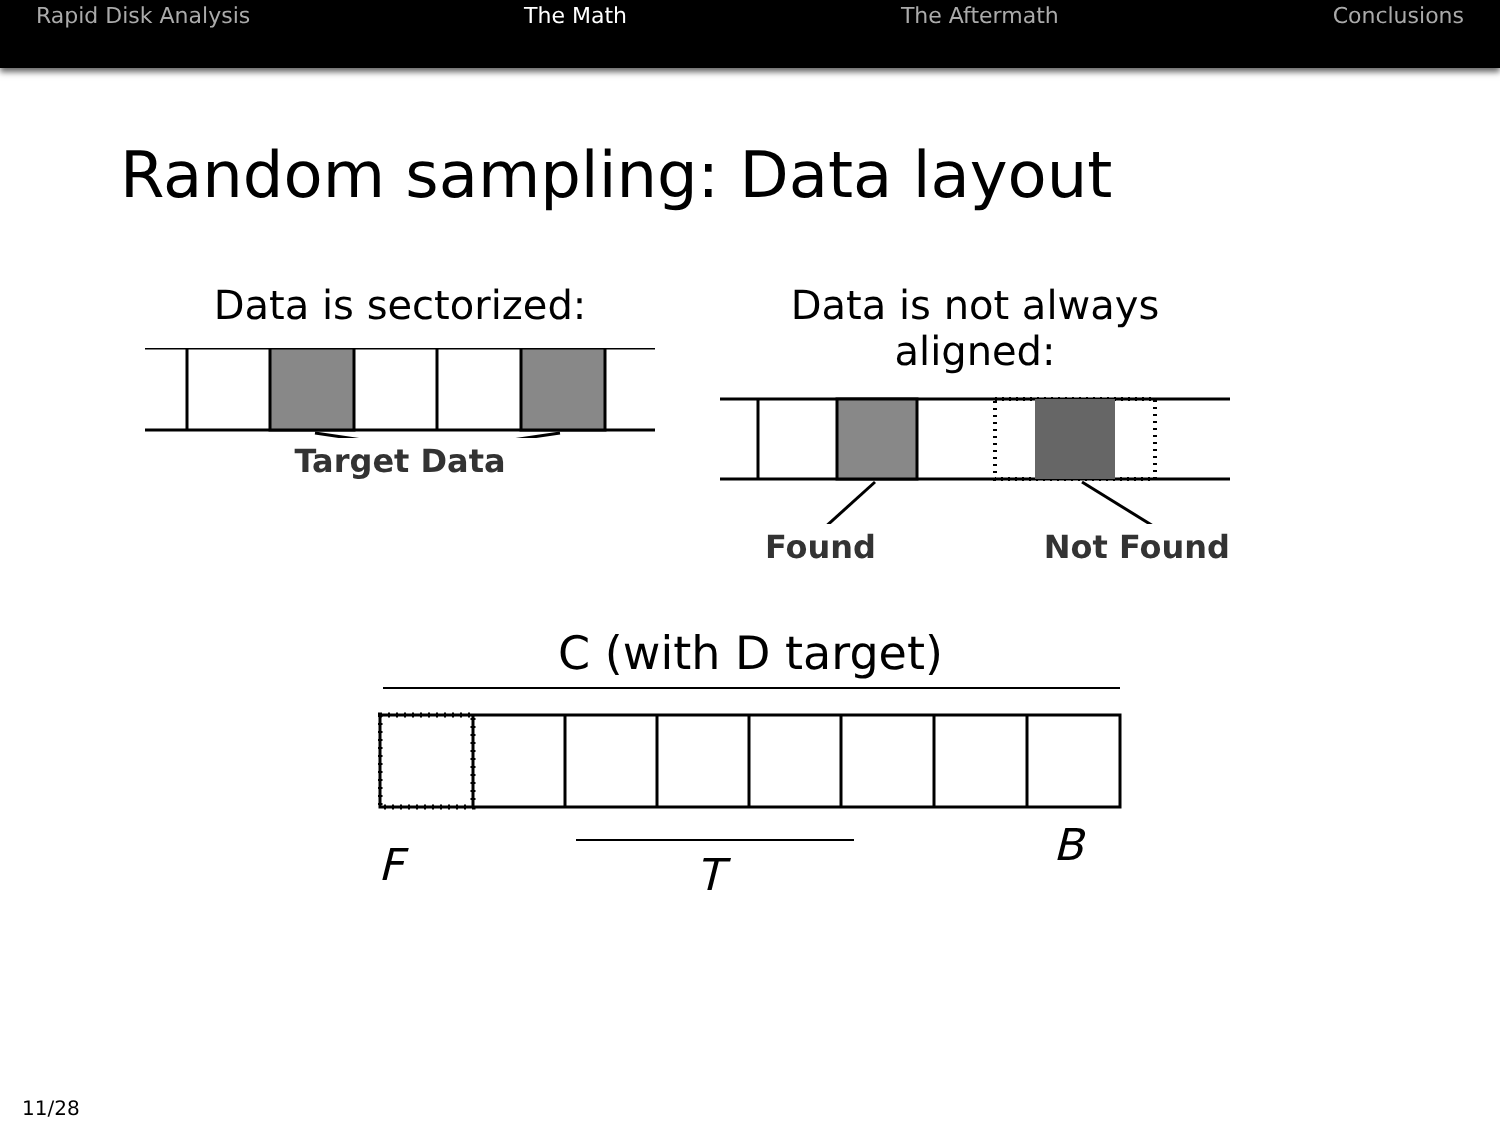Rapid Disk Analysis The Math The Aftermath Conclusions
Random sampling: Data layout
Data is sectorized:
Target Data
Data is not always aligned:
Found Not Found
C (with D target)
F
T
B
11/28